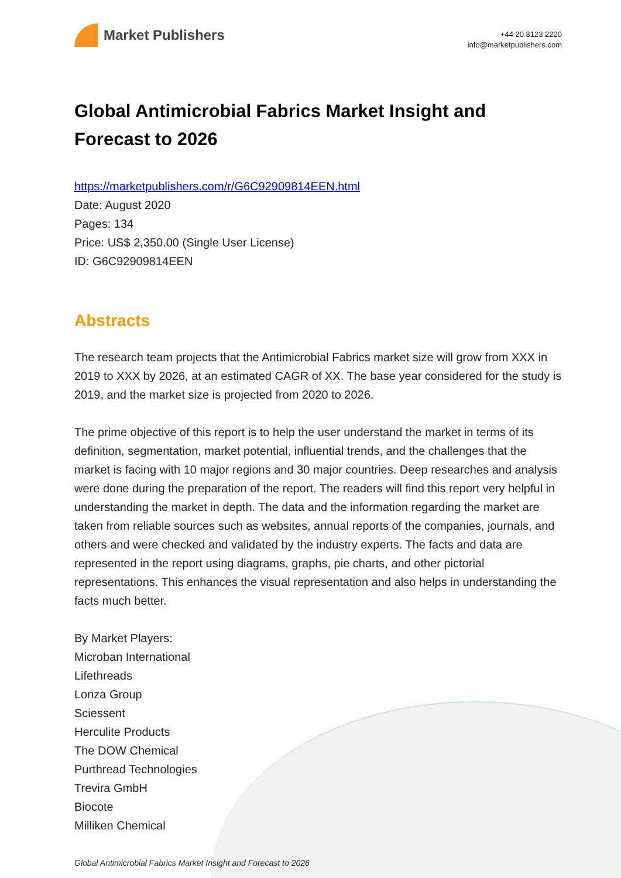Market Publishers
+44 20 8123 2220
info@marketpublishers.com
Global Antimicrobial Fabrics Market Insight and Forecast to 2026
https://marketpublishers.com/r/G6C92909814EEN.html
Date: August 2020
Pages: 134
Price: US$ 2,350.00 (Single User License)
ID: G6C92909814EEN
Abstracts
The research team projects that the Antimicrobial Fabrics market size will grow from XXX in 2019 to XXX by 2026, at an estimated CAGR of XX. The base year considered for the study is 2019, and the market size is projected from 2020 to 2026.
The prime objective of this report is to help the user understand the market in terms of its definition, segmentation, market potential, influential trends, and the challenges that the market is facing with 10 major regions and 30 major countries. Deep researches and analysis were done during the preparation of the report. The readers will find this report very helpful in understanding the market in depth. The data and the information regarding the market are taken from reliable sources such as websites, annual reports of the companies, journals, and others and were checked and validated by the industry experts. The facts and data are represented in the report using diagrams, graphs, pie charts, and other pictorial representations. This enhances the visual representation and also helps in understanding the facts much better.
By Market Players:
Microban International
Lifethreads
Lonza Group
Sciessent
Herculite Products
The DOW Chemical
Purthread Technologies
Trevira GmbH
Biocote
Milliken Chemical
Global Antimicrobial Fabrics Market Insight and Forecast to 2026